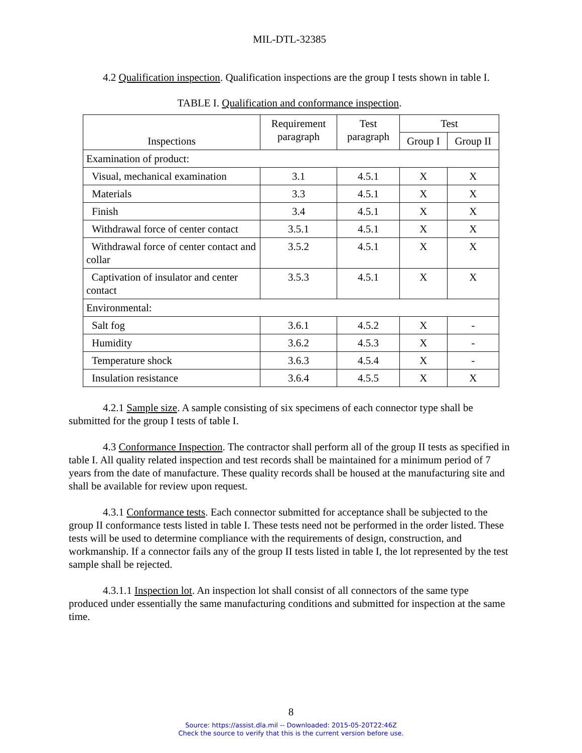MIL-DTL-32385
4.2 Qualification inspection. Qualification inspections are the group I tests shown in table I.
TABLE I. Qualification and conformance inspection.
| Inspections | Requirement paragraph | Test paragraph | Test | |
| --- | --- | --- | --- | --- |
| | | | Group I | Group II |
| Examination of product: | | | | |
| Visual, mechanical examination | 3.1 | 4.5.1 | X | X |
| Materials | 3.3 | 4.5.1 | X | X |
| Finish | 3.4 | 4.5.1 | X | X |
| Withdrawal force of center contact | 3.5.1 | 4.5.1 | X | X |
| Withdrawal force of center contact and collar | 3.5.2 | 4.5.1 | X | X |
| Captivation of insulator and center contact | 3.5.3 | 4.5.1 | X | X |
| Environmental: | | | | |
| Salt fog | 3.6.1 | 4.5.2 | X | - |
| Humidity | 3.6.2 | 4.5.3 | X | - |
| Temperature shock | 3.6.3 | 4.5.4 | X | - |
| Insulation resistance | 3.6.4 | 4.5.5 | X | X |
4.2.1 Sample size. A sample consisting of six specimens of each connector type shall be submitted for the group I tests of table I.
4.3 Conformance Inspection. The contractor shall perform all of the group II tests as specified in table I. All quality related inspection and test records shall be maintained for a minimum period of 7 years from the date of manufacture. These quality records shall be housed at the manufacturing site and shall be available for review upon request.
4.3.1 Conformance tests. Each connector submitted for acceptance shall be subjected to the group II conformance tests listed in table I. These tests need not be performed in the order listed. These tests will be used to determine compliance with the requirements of design, construction, and workmanship. If a connector fails any of the group II tests listed in table I, the lot represented by the test sample shall be rejected.
4.3.1.1 Inspection lot. An inspection lot shall consist of all connectors of the same type produced under essentially the same manufacturing conditions and submitted for inspection at the same time.
8
Source: https://assist.dla.mil -- Downloaded: 2015-05-20T22:46Z
Check the source to verify that this is the current version before use.